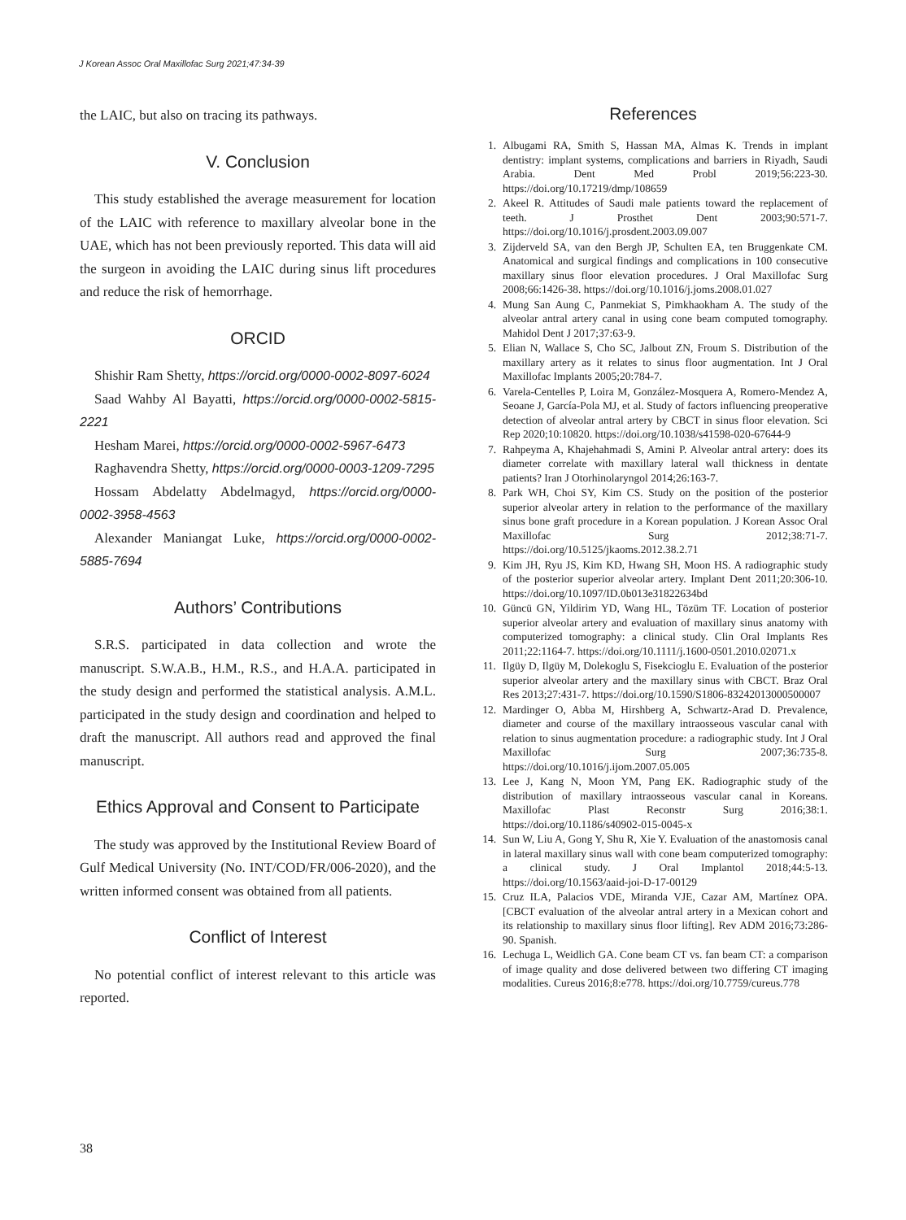J Korean Assoc Oral Maxillofac Surg 2021;47:34-39
the LAIC, but also on tracing its pathways.
V. Conclusion
This study established the average measurement for location of the LAIC with reference to maxillary alveolar bone in the UAE, which has not been previously reported. This data will aid the surgeon in avoiding the LAIC during sinus lift procedures and reduce the risk of hemorrhage.
ORCID
Shishir Ram Shetty, https://orcid.org/0000-0002-8097-6024
Saad Wahby Al Bayatti, https://orcid.org/0000-0002-5815-2221
Hesham Marei, https://orcid.org/0000-0002-5967-6473
Raghavendra Shetty, https://orcid.org/0000-0003-1209-7295
Hossam Abdelatty Abdelmagyd, https://orcid.org/0000-0002-3958-4563
Alexander Maniangat Luke, https://orcid.org/0000-0002-5885-7694
Authors’ Contributions
S.R.S. participated in data collection and wrote the manuscript. S.W.A.B., H.M., R.S., and H.A.A. participated in the study design and performed the statistical analysis. A.M.L. participated in the study design and coordination and helped to draft the manuscript. All authors read and approved the final manuscript.
Ethics Approval and Consent to Participate
The study was approved by the Institutional Review Board of Gulf Medical University (No. INT/COD/FR/006-2020), and the written informed consent was obtained from all patients.
Conflict of Interest
No potential conflict of interest relevant to this article was reported.
References
1. Albugami RA, Smith S, Hassan MA, Almas K. Trends in implant dentistry: implant systems, complications and barriers in Riyadh, Saudi Arabia. Dent Med Probl 2019;56:223-30. https://doi.org/10.17219/dmp/108659
2. Akeel R. Attitudes of Saudi male patients toward the replacement of teeth. J Prosthet Dent 2003;90:571-7. https://doi.org/10.1016/j.prosdent.2003.09.007
3. Zijderveld SA, van den Bergh JP, Schulten EA, ten Bruggenkate CM. Anatomical and surgical findings and complications in 100 consecutive maxillary sinus floor elevation procedures. J Oral Maxillofac Surg 2008;66:1426-38. https://doi.org/10.1016/j.joms.2008.01.027
4. Mung San Aung C, Panmekiat S, Pimkhaokham A. The study of the alveolar antral artery canal in using cone beam computed tomography. Mahidol Dent J 2017;37:63-9.
5. Elian N, Wallace S, Cho SC, Jalbout ZN, Froum S. Distribution of the maxillary artery as it relates to sinus floor augmentation. Int J Oral Maxillofac Implants 2005;20:784-7.
6. Varela-Centelles P, Loira M, González-Mosquera A, Romero-Mendez A, Seoane J, García-Pola MJ, et al. Study of factors influencing preoperative detection of alveolar antral artery by CBCT in sinus floor elevation. Sci Rep 2020;10:10820. https://doi.org/10.1038/s41598-020-67644-9
7. Rahpeyma A, Khajehahmadi S, Amini P. Alveolar antral artery: does its diameter correlate with maxillary lateral wall thickness in dentate patients? Iran J Otorhinolaryngol 2014;26:163-7.
8. Park WH, Choi SY, Kim CS. Study on the position of the posterior superior alveolar artery in relation to the performance of the maxillary sinus bone graft procedure in a Korean population. J Korean Assoc Oral Maxillofac Surg 2012;38:71-7. https://doi.org/10.5125/jkaoms.2012.38.2.71
9. Kim JH, Ryu JS, Kim KD, Hwang SH, Moon HS. A radiographic study of the posterior superior alveolar artery. Implant Dent 2011;20:306-10. https://doi.org/10.1097/ID.0b013e31822634bd
10. Güncü GN, Yildirim YD, Wang HL, Tözüm TF. Location of posterior superior alveolar artery and evaluation of maxillary sinus anatomy with computerized tomography: a clinical study. Clin Oral Implants Res 2011;22:1164-7. https://doi.org/10.1111/j.1600-0501.2010.02071.x
11. Ilgüy D, Ilgüy M, Dolekoglu S, Fisekcioglu E. Evaluation of the posterior superior alveolar artery and the maxillary sinus with CBCT. Braz Oral Res 2013;27:431-7. https://doi.org/10.1590/S1806-83242013000500007
12. Mardinger O, Abba M, Hirshberg A, Schwartz-Arad D. Prevalence, diameter and course of the maxillary intraosseous vascular canal with relation to sinus augmentation procedure: a radiographic study. Int J Oral Maxillofac Surg 2007;36:735-8. https://doi.org/10.1016/j.ijom.2007.05.005
13. Lee J, Kang N, Moon YM, Pang EK. Radiographic study of the distribution of maxillary intraosseous vascular canal in Koreans. Maxillofac Plast Reconstr Surg 2016;38:1. https://doi.org/10.1186/s40902-015-0045-x
14. Sun W, Liu A, Gong Y, Shu R, Xie Y. Evaluation of the anastomosis canal in lateral maxillary sinus wall with cone beam computerized tomography: a clinical study. J Oral Implantol 2018;44:5-13. https://doi.org/10.1563/aaid-joi-D-17-00129
15. Cruz ILA, Palacios VDE, Miranda VJE, Cazar AM, Martínez OPA. [CBCT evaluation of the alveolar antral artery in a Mexican cohort and its relationship to maxillary sinus floor lifting]. Rev ADM 2016;73:286-90. Spanish.
16. Lechuga L, Weidlich GA. Cone beam CT vs. fan beam CT: a comparison of image quality and dose delivered between two differing CT imaging modalities. Cureus 2016;8:e778. https://doi.org/10.7759/cureus.778
38